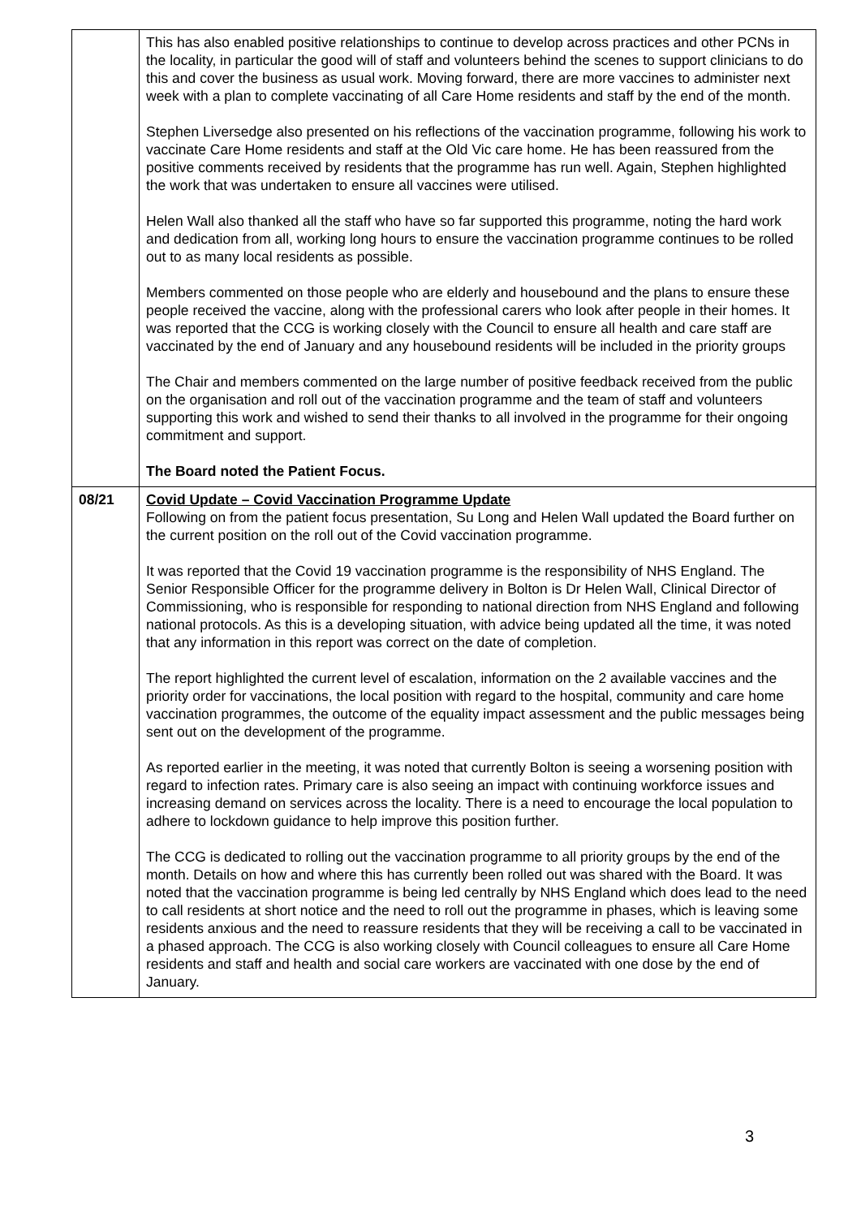| | This has also enabled positive relationships to continue to develop across practices and other PCNs in the locality, in particular the good will of staff and volunteers behind the scenes to support clinicians to do this and cover the business as usual work. Moving forward, there are more vaccines to administer next week with a plan to complete vaccinating of all Care Home residents and staff by the end of the month. Stephen Liversedge also presented on his reflections of the vaccination programme, following his work to vaccinate Care Home residents and staff at the Old Vic care home. He has been reassured from the positive comments received by residents that the programme has run well. Again, Stephen highlighted the work that was undertaken to ensure all vaccines were utilised. Helen Wall also thanked all the staff who have so far supported this programme, noting the hard work and dedication from all, working long hours to ensure the vaccination programme continues to be rolled out to as many local residents as possible. Members commented on those people who are elderly and housebound and the plans to ensure these people received the vaccine, along with the professional carers who look after people in their homes. It was reported that the CCG is working closely with the Council to ensure all health and care staff are vaccinated by the end of January and any housebound residents will be included in the priority groups The Chair and members commented on the large number of positive feedback received from the public on the organisation and roll out of the vaccination programme and the team of staff and volunteers supporting this work and wished to send their thanks to all involved in the programme for their ongoing commitment and support. The Board noted the Patient Focus. |
| 08/21 | Covid Update – Covid Vaccination Programme Update Following on from the patient focus presentation, Su Long and Helen Wall updated the Board further on the current position on the roll out of the Covid vaccination programme. It was reported that the Covid 19 vaccination programme is the responsibility of NHS England. The Senior Responsible Officer for the programme delivery in Bolton is Dr Helen Wall, Clinical Director of Commissioning, who is responsible for responding to national direction from NHS England and following national protocols. As this is a developing situation, with advice being updated all the time, it was noted that any information in this report was correct on the date of completion. The report highlighted the current level of escalation, information on the 2 available vaccines and the priority order for vaccinations, the local position with regard to the hospital, community and care home vaccination programmes, the outcome of the equality impact assessment and the public messages being sent out on the development of the programme. As reported earlier in the meeting, it was noted that currently Bolton is seeing a worsening position with regard to infection rates. Primary care is also seeing an impact with continuing workforce issues and increasing demand on services across the locality. There is a need to encourage the local population to adhere to lockdown guidance to help improve this position further. The CCG is dedicated to rolling out the vaccination programme to all priority groups by the end of the month. Details on how and where this has currently been rolled out was shared with the Board. It was noted that the vaccination programme is being led centrally by NHS England which does lead to the need to call residents at short notice and the need to roll out the programme in phases, which is leaving some residents anxious and the need to reassure residents that they will be receiving a call to be vaccinated in a phased approach. The CCG is also working closely with Council colleagues to ensure all Care Home residents and staff and health and social care workers are vaccinated with one dose by the end of January. |
3